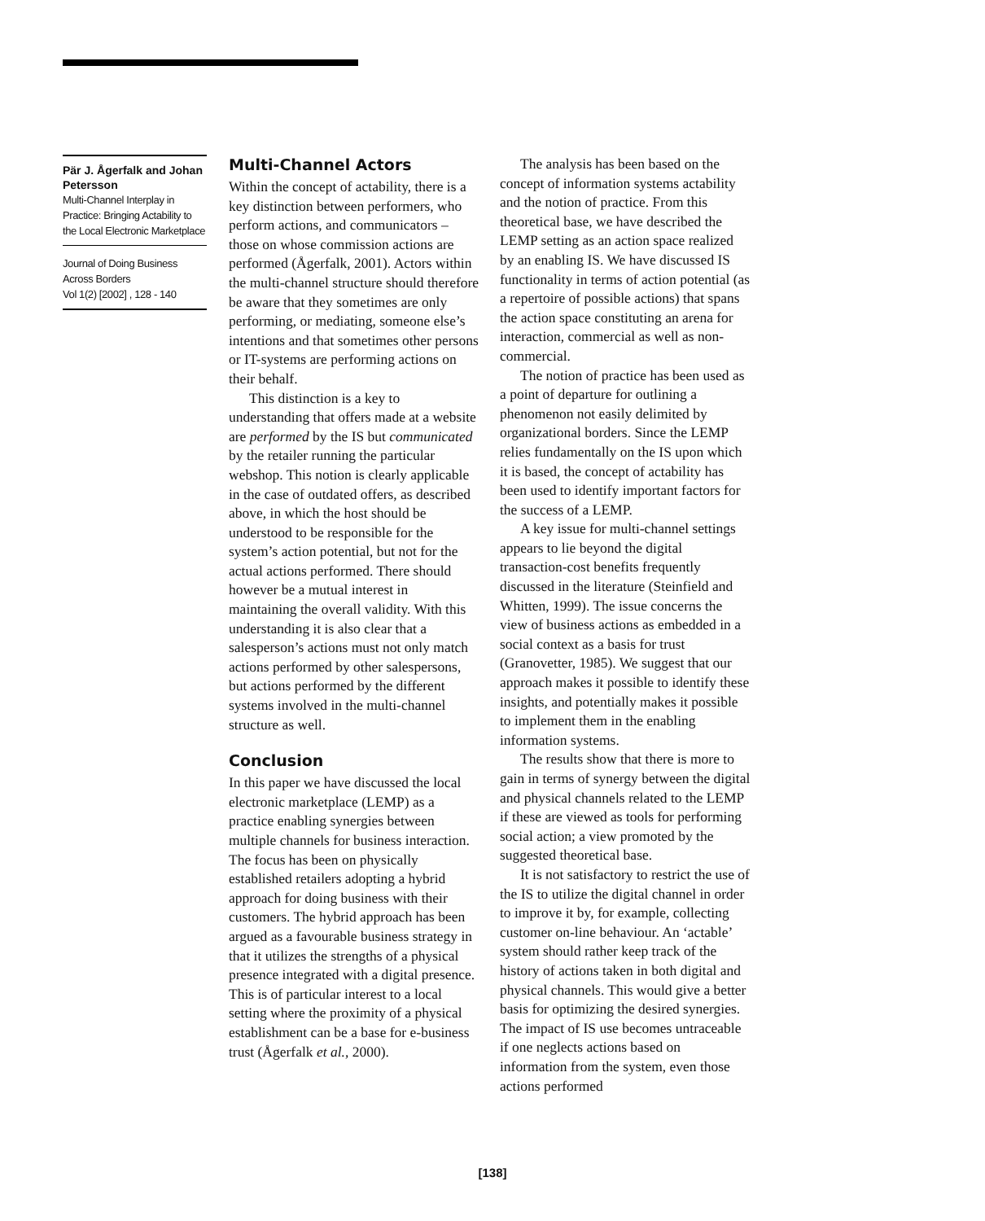Pär J. Ågerfalk and Johan Petersson
Multi-Channel Interplay in Practice: Bringing Actability to the Local Electronic Marketplace
Journal of Doing Business Across Borders
Vol 1(2) [2002] , 128 - 140
Multi-Channel Actors
Within the concept of actability, there is a key distinction between performers, who perform actions, and communicators – those on whose commission actions are performed (Ågerfalk, 2001). Actors within the multi-channel structure should therefore be aware that they sometimes are only performing, or mediating, someone else’s intentions and that sometimes other persons or IT-systems are performing actions on their behalf.
This distinction is a key to understanding that offers made at a website are performed by the IS but communicated by the retailer running the particular webshop. This notion is clearly applicable in the case of outdated offers, as described above, in which the host should be understood to be responsible for the system’s action potential, but not for the actual actions performed. There should however be a mutual interest in maintaining the overall validity. With this understanding it is also clear that a salesperson’s actions must not only match actions performed by other salespersons, but actions performed by the different systems involved in the multi-channel structure as well.
Conclusion
In this paper we have discussed the local electronic marketplace (LEMP) as a practice enabling synergies between multiple channels for business interaction. The focus has been on physically established retailers adopting a hybrid approach for doing business with their customers. The hybrid approach has been argued as a favourable business strategy in that it utilizes the strengths of a physical presence integrated with a digital presence. This is of particular interest to a local setting where the proximity of a physical establishment can be a base for e-business trust (Ågerfalk et al., 2000).
The analysis has been based on the concept of information systems actability and the notion of practice. From this theoretical base, we have described the LEMP setting as an action space realized by an enabling IS. We have discussed IS functionality in terms of action potential (as a repertoire of possible actions) that spans the action space constituting an arena for interaction, commercial as well as non-commercial.
The notion of practice has been used as a point of departure for outlining a phenomenon not easily delimited by organizational borders. Since the LEMP relies fundamentally on the IS upon which it is based, the concept of actability has been used to identify important factors for the success of a LEMP.
A key issue for multi-channel settings appears to lie beyond the digital transaction-cost benefits frequently discussed in the literature (Steinfield and Whitten, 1999). The issue concerns the view of business actions as embedded in a social context as a basis for trust (Granovetter, 1985). We suggest that our approach makes it possible to identify these insights, and potentially makes it possible to implement them in the enabling information systems.
The results show that there is more to gain in terms of synergy between the digital and physical channels related to the LEMP if these are viewed as tools for performing social action; a view promoted by the suggested theoretical base.
It is not satisfactory to restrict the use of the IS to utilize the digital channel in order to improve it by, for example, collecting customer on-line behaviour. An ‘actable’ system should rather keep track of the history of actions taken in both digital and physical channels. This would give a better basis for optimizing the desired synergies. The impact of IS use becomes untraceable if one neglects actions based on information from the system, even those actions performed
[138]